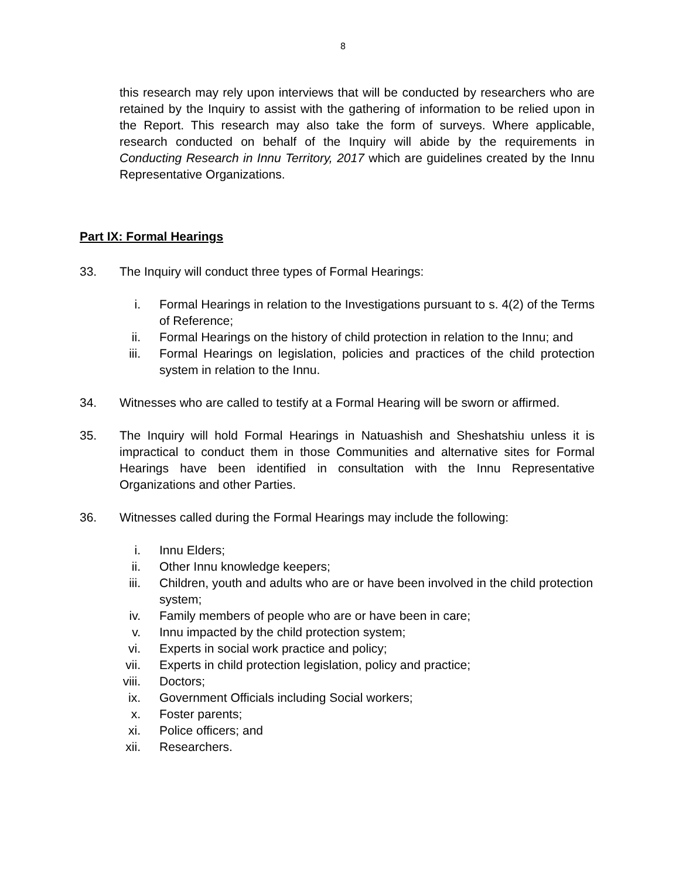8
this research may rely upon interviews that will be conducted by researchers who are retained by the Inquiry to assist with the gathering of information to be relied upon in the Report. This research may also take the form of surveys. Where applicable, research conducted on behalf of the Inquiry will abide by the requirements in Conducting Research in Innu Territory, 2017 which are guidelines created by the Innu Representative Organizations.
Part IX: Formal Hearings
33. The Inquiry will conduct three types of Formal Hearings:
i. Formal Hearings in relation to the Investigations pursuant to s. 4(2) of the Terms of Reference;
ii. Formal Hearings on the history of child protection in relation to the Innu; and
iii. Formal Hearings on legislation, policies and practices of the child protection system in relation to the Innu.
34. Witnesses who are called to testify at a Formal Hearing will be sworn or affirmed.
35. The Inquiry will hold Formal Hearings in Natuashish and Sheshatshiu unless it is impractical to conduct them in those Communities and alternative sites for Formal Hearings have been identified in consultation with the Innu Representative Organizations and other Parties.
36. Witnesses called during the Formal Hearings may include the following:
i. Innu Elders;
ii. Other Innu knowledge keepers;
iii. Children, youth and adults who are or have been involved in the child protection system;
iv. Family members of people who are or have been in care;
v. Innu impacted by the child protection system;
vi. Experts in social work practice and policy;
vii. Experts in child protection legislation, policy and practice;
viii. Doctors;
ix. Government Officials including Social workers;
x. Foster parents;
xi. Police officers; and
xii. Researchers.